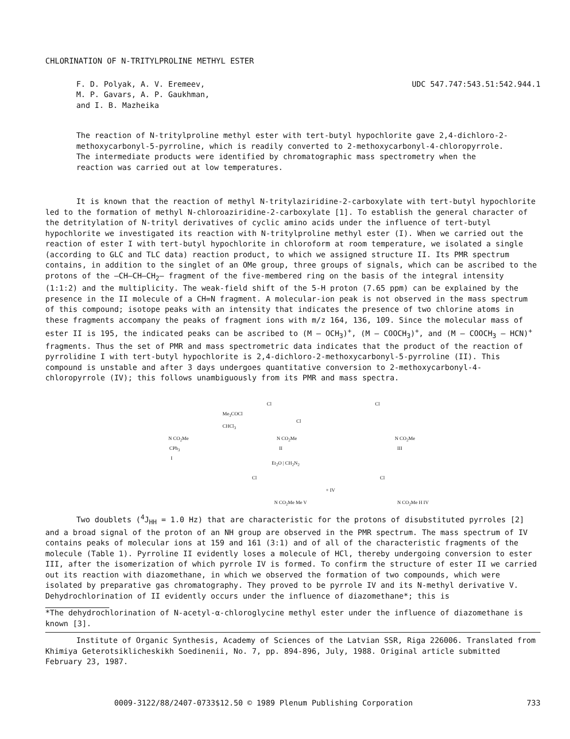CHLORINATION OF N-TRITYLPROLINE METHYL ESTER
F. D. Polyak, A. V. Eremeev,
M. P. Gavars, A. P. Gaukhman,
and I. B. Mazheika
UDC 547.747:543.51:542.944.1
The reaction of N-tritylproline methyl ester with tert-butyl hypochlorite gave 2,4-dichloro-2-methoxycarbonyl-5-pyrroline, which is readily converted to 2-methoxycarbonyl-4-chloropyrrole. The intermediate products were identified by chromatographic mass spectrometry when the reaction was carried out at low temperatures.
It is known that the reaction of methyl N-tritylaziridine-2-carboxylate with tert-butyl hypochlorite led to the formation of methyl N-chloroaziridine-2-carboxylate [1]. To establish the general character of the detritylation of N-trityl derivatives of cyclic amino acids under the influence of tert-butyl hypochlorite we investigated its reaction with N-tritylproline methyl ester (I). When we carried out the reaction of ester I with tert-butyl hypochlorite in chloroform at room temperature, we isolated a single (according to GLC and TLC data) reaction product, to which we assigned structure II. Its PMR spectrum contains, in addition to the singlet of an OMe group, three groups of signals, which can be ascribed to the protons of the –CH–CH–CH<sub>2</sub>– fragment of the five-membered ring on the basis of the integral intensity (1:1:2) and the multiplicity. The weak-field shift of the 5-H proton (7.65 ppm) can be explained by the presence in the II molecule of a CH=N fragment. A molecular-ion peak is not observed in the mass spectrum of this compound; isotope peaks with an intensity that indicates the presence of two chlorine atoms in these fragments accompany the peaks of fragment ions with m/z 164, 136, 109. Since the molecular mass of ester II is 195, the indicated peaks can be ascribed to (M – OCH<sub>3</sub>)<sup>+</sup>, (M – COOCH<sub>3</sub>)<sup>+</sup>, and (M – COOCH<sub>3</sub> – HCN)<sup>+</sup> fragments. Thus the set of PMR and mass spectrometric data indicates that the product of the reaction of pyrrolidine I with tert-butyl hypochlorite is 2,4-dichloro-2-methoxycarbonyl-5-pyrroline (II). This compound is unstable and after 3 days undergoes quantitative conversion to 2-methoxycarbonyl-4-chloropyrrole (IV); this follows unambiguously from its PMR and mass spectra.
N CO<sub>2</sub>Me
CPh<sub>3</sub>
I
Me<sub>3</sub>COCl
CHCl<sub>3</sub>
Cl
Cl
N CO<sub>2</sub>Me
II
Cl
N CO<sub>2</sub>Me
III
Et<sub>2</sub>O | CH<sub>2</sub>N<sub>2</sub>
Cl Cl
+ IV
N CO<sub>2</sub>Me Me V N CO<sub>2</sub>Me H IV
Two doublets (<sup>4</sup>J<sub>HH</sub> = 1.0 Hz) that are characteristic for the protons of disubstituted pyrroles [2] and a broad signal of the proton of an NH group are observed in the PMR spectrum. The mass spectrum of IV contains peaks of molecular ions at 159 and 161 (3:1) and of all of the characteristic fragments of the molecule (Table 1). Pyrroline II evidently loses a molecule of HCl, thereby undergoing conversion to ester III, after the isomerization of which pyrrole IV is formed. To confirm the structure of ester II we carried out its reaction with diazomethane, in which we observed the formation of two compounds, which were isolated by preparative gas chromatography. They proved to be pyrrole IV and its N-methyl derivative V. Dehydrochlorination of II evidently occurs under the influence of diazomethane*; this is
*The dehydrochlorination of N-acetyl-α-chloroglycine methyl ester under the influence of diazomethane is known [3].
Institute of Organic Synthesis, Academy of Sciences of the Latvian SSR, Riga 226006. Translated from Khimiya Geterotsiklicheskikh Soedinenii, No. 7, pp. 894-896, July, 1988. Original article submitted February 23, 1987.
0009-3122/88/2407-0733$12.50 © 1989 Plenum Publishing Corporation 733